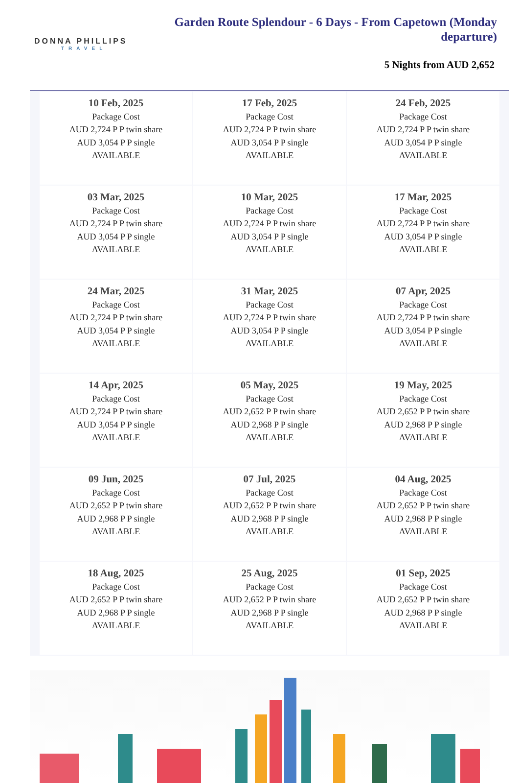DONNA PHILLIPS
TRAVEL
Garden Route Splendour - 6 Days - From Capetown (Monday departure)
5 Nights from AUD 2,652
| 10 Feb, 2025 Package Cost AUD 2,724 P P twin share AUD 3,054 P P single AVAILABLE | 17 Feb, 2025 Package Cost AUD 2,724 P P twin share AUD 3,054 P P single AVAILABLE | 24 Feb, 2025 Package Cost AUD 2,724 P P twin share AUD 3,054 P P single AVAILABLE |
| 03 Mar, 2025 Package Cost AUD 2,724 P P twin share AUD 3,054 P P single AVAILABLE | 10 Mar, 2025 Package Cost AUD 2,724 P P twin share AUD 3,054 P P single AVAILABLE | 17 Mar, 2025 Package Cost AUD 2,724 P P twin share AUD 3,054 P P single AVAILABLE |
| 24 Mar, 2025 Package Cost AUD 2,724 P P twin share AUD 3,054 P P single AVAILABLE | 31 Mar, 2025 Package Cost AUD 2,724 P P twin share AUD 3,054 P P single AVAILABLE | 07 Apr, 2025 Package Cost AUD 2,724 P P twin share AUD 3,054 P P single AVAILABLE |
| 14 Apr, 2025 Package Cost AUD 2,724 P P twin share AUD 3,054 P P single AVAILABLE | 05 May, 2025 Package Cost AUD 2,652 P P twin share AUD 2,968 P P single AVAILABLE | 19 May, 2025 Package Cost AUD 2,652 P P twin share AUD 2,968 P P single AVAILABLE |
| 09 Jun, 2025 Package Cost AUD 2,652 P P twin share AUD 2,968 P P single AVAILABLE | 07 Jul, 2025 Package Cost AUD 2,652 P P twin share AUD 2,968 P P single AVAILABLE | 04 Aug, 2025 Package Cost AUD 2,652 P P twin share AUD 2,968 P P single AVAILABLE |
| 18 Aug, 2025 Package Cost AUD 2,652 P P twin share AUD 2,968 P P single AVAILABLE | 25 Aug, 2025 Package Cost AUD 2,652 P P twin share AUD 2,968 P P single AVAILABLE | 01 Sep, 2025 Package Cost AUD 2,652 P P twin share AUD 2,968 P P single AVAILABLE |